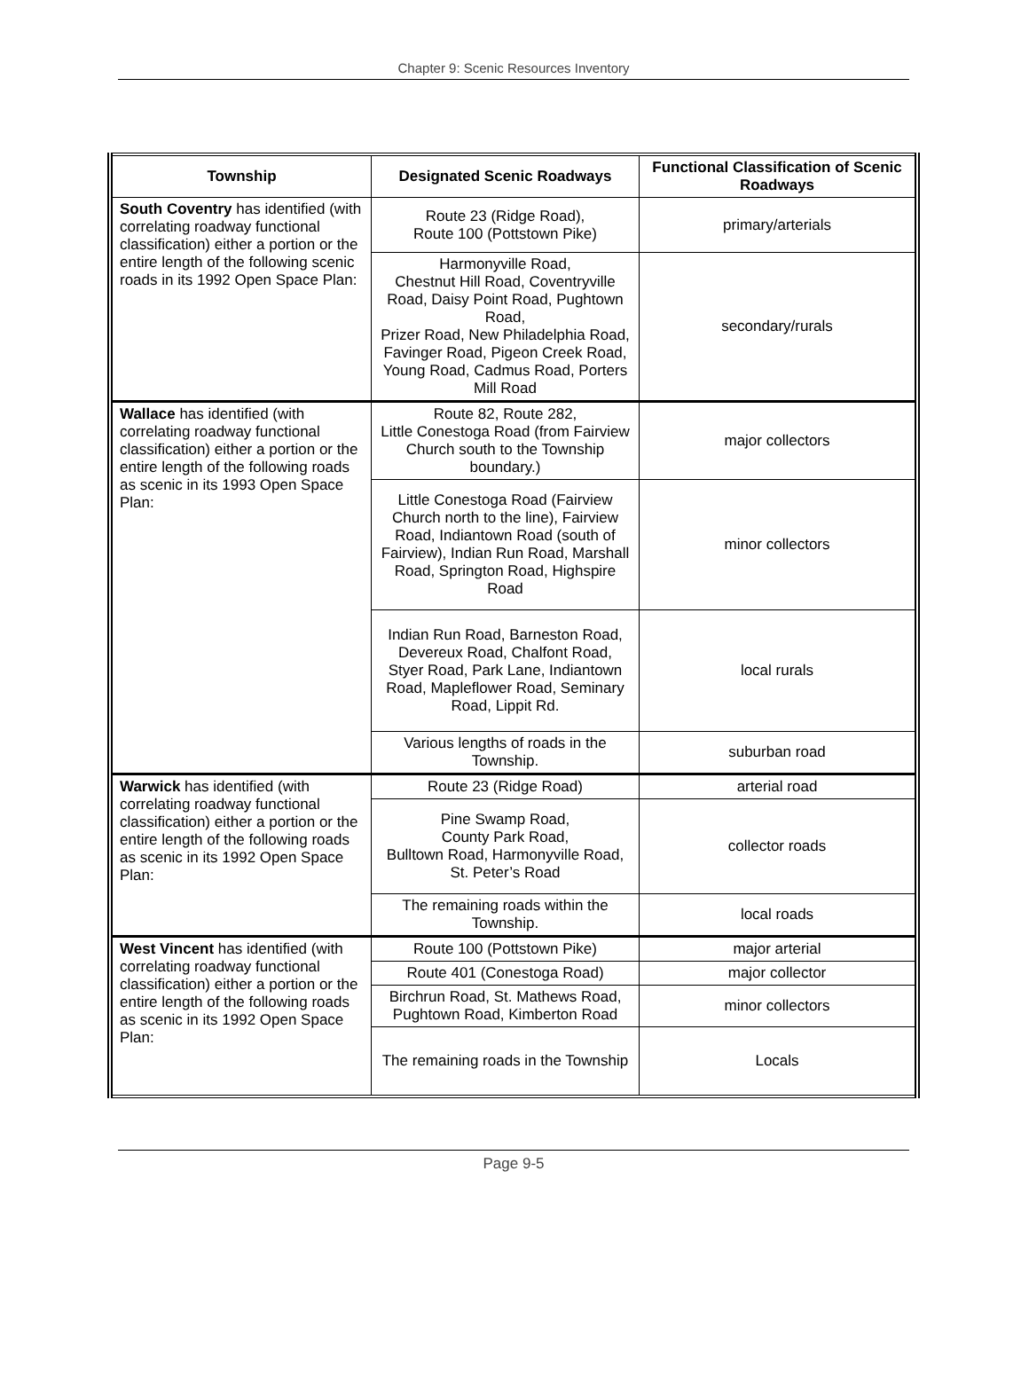Chapter 9: Scenic Resources Inventory
| Township | Designated Scenic Roadways | Functional Classification of Scenic Roadways |
| --- | --- | --- |
| South Coventry has identified (with correlating roadway functional classification) either a portion or the entire length of the following scenic roads in its 1992 Open Space Plan: | Route 23 (Ridge Road), Route 100 (Pottstown Pike) | primary/arterials |
| | Harmonyville Road, Chestnut Hill Road, Coventryville Road, Daisy Point Road, Pughtown Road, Prizer Road, New Philadelphia Road, Favinger Road, Pigeon Creek Road, Young Road, Cadmus Road, Porters Mill Road | secondary/rurals |
| Wallace has identified (with correlating roadway functional classification) either a portion or the entire length of the following roads as scenic in its 1993 Open Space Plan: | Route 82, Route 282, Little Conestoga Road (from Fairview Church south to the Township boundary.) | major collectors |
| | Little Conestoga Road (Fairview Church north to the line), Fairview Road, Indiantown Road (south of Fairview), Indian Run Road, Marshall Road, Springton Road, Highspire Road | minor collectors |
| | Indian Run Road, Barneston Road, Devereux Road, Chalfont Road, Styer Road, Park Lane, Indiantown Road, Mapleflower Road, Seminary Road, Lippit Rd. | local rurals |
| | Various lengths of roads in the Township. | suburban road |
| Warwick has identified (with correlating roadway functional classification) either a portion or the entire length of the following roads as scenic in its 1992 Open Space Plan: | Route 23 (Ridge Road) | arterial road |
| | Pine Swamp Road, County Park Road, Bulltown Road, Harmonyville Road, St. Peter’s Road | collector roads |
| | The remaining roads within the Township. | local roads |
| West Vincent has identified (with correlating roadway functional classification) either a portion or the entire length of the following roads as scenic in its 1992 Open Space Plan: | Route 100 (Pottstown Pike) | major arterial |
| | Route 401 (Conestoga Road) | major collector |
| | Birchrun Road, St. Mathews Road, Pughtown Road, Kimberton Road | minor collectors |
| | The remaining roads in the Township | Locals |
Page 9-5